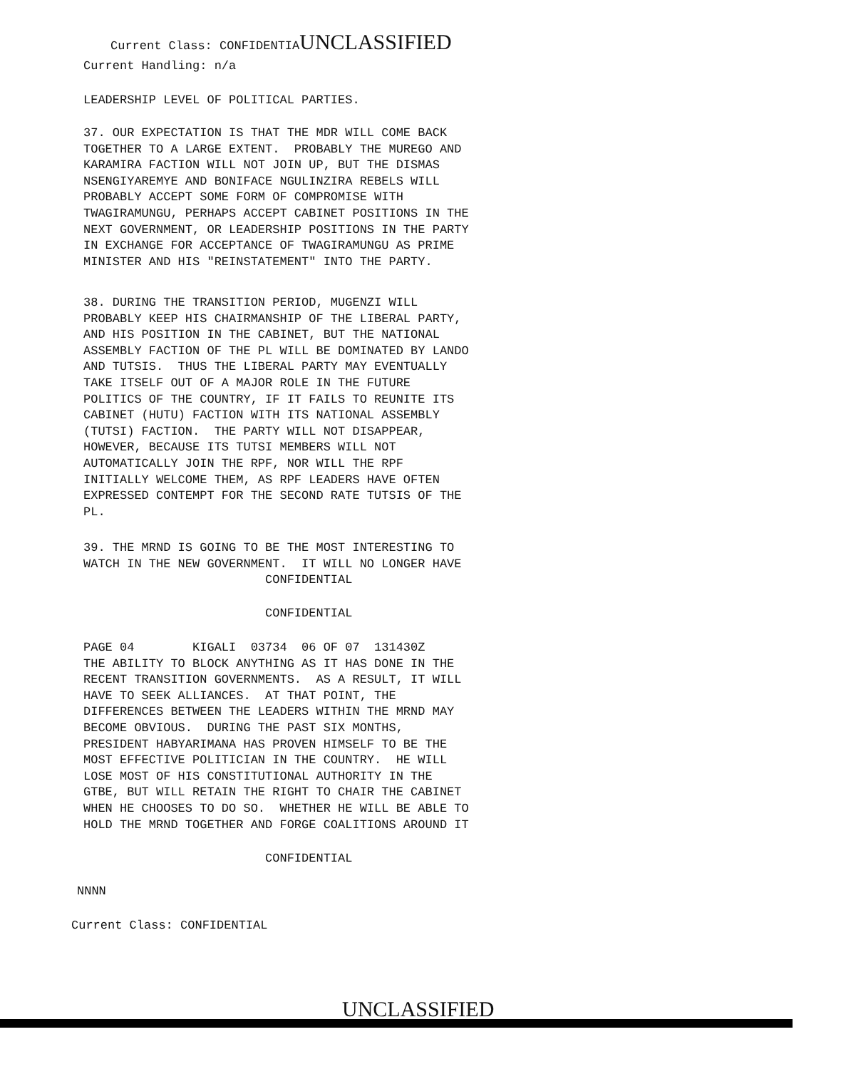Current Class: CONFIDENTIAUNCLASSIFIED
Current Handling: n/a
LEADERSHIP LEVEL OF POLITICAL PARTIES.
37. OUR EXPECTATION IS THAT THE MDR WILL COME BACK TOGETHER TO A LARGE EXTENT. PROBABLY THE MUREGO AND KARAMIRA FACTION WILL NOT JOIN UP, BUT THE DISMAS NSENGIYAREMYE AND BONIFACE NGULINZIRA REBELS WILL PROBABLY ACCEPT SOME FORM OF COMPROMISE WITH TWAGIRAMUNGU, PERHAPS ACCEPT CABINET POSITIONS IN THE NEXT GOVERNMENT, OR LEADERSHIP POSITIONS IN THE PARTY IN EXCHANGE FOR ACCEPTANCE OF TWAGIRAMUNGU AS PRIME MINISTER AND HIS "REINSTATEMENT" INTO THE PARTY.
38. DURING THE TRANSITION PERIOD, MUGENZI WILL PROBABLY KEEP HIS CHAIRMANSHIP OF THE LIBERAL PARTY, AND HIS POSITION IN THE CABINET, BUT THE NATIONAL ASSEMBLY FACTION OF THE PL WILL BE DOMINATED BY LANDO AND TUTSIS. THUS THE LIBERAL PARTY MAY EVENTUALLY TAKE ITSELF OUT OF A MAJOR ROLE IN THE FUTURE POLITICS OF THE COUNTRY, IF IT FAILS TO REUNITE ITS CABINET (HUTU) FACTION WITH ITS NATIONAL ASSEMBLY (TUTSI) FACTION. THE PARTY WILL NOT DISAPPEAR, HOWEVER, BECAUSE ITS TUTSI MEMBERS WILL NOT AUTOMATICALLY JOIN THE RPF, NOR WILL THE RPF INITIALLY WELCOME THEM, AS RPF LEADERS HAVE OFTEN EXPRESSED CONTEMPT FOR THE SECOND RATE TUTSIS OF THE PL.
39. THE MRND IS GOING TO BE THE MOST INTERESTING TO WATCH IN THE NEW GOVERNMENT. IT WILL NO LONGER HAVE CONFIDENTIAL
CONFIDENTIAL
PAGE 04 KIGALI 03734 06 OF 07 131430Z THE ABILITY TO BLOCK ANYTHING AS IT HAS DONE IN THE RECENT TRANSITION GOVERNMENTS. AS A RESULT, IT WILL HAVE TO SEEK ALLIANCES. AT THAT POINT, THE DIFFERENCES BETWEEN THE LEADERS WITHIN THE MRND MAY BECOME OBVIOUS. DURING THE PAST SIX MONTHS, PRESIDENT HABYARIMANA HAS PROVEN HIMSELF TO BE THE MOST EFFECTIVE POLITICIAN IN THE COUNTRY. HE WILL LOSE MOST OF HIS CONSTITUTIONAL AUTHORITY IN THE GTBE, BUT WILL RETAIN THE RIGHT TO CHAIR THE CABINET WHEN HE CHOOSES TO DO SO. WHETHER HE WILL BE ABLE TO HOLD THE MRND TOGETHER AND FORGE COALITIONS AROUND IT
CONFIDENTIAL
NNNN
Current Class: CONFIDENTIAL
UNCLASSIFIED